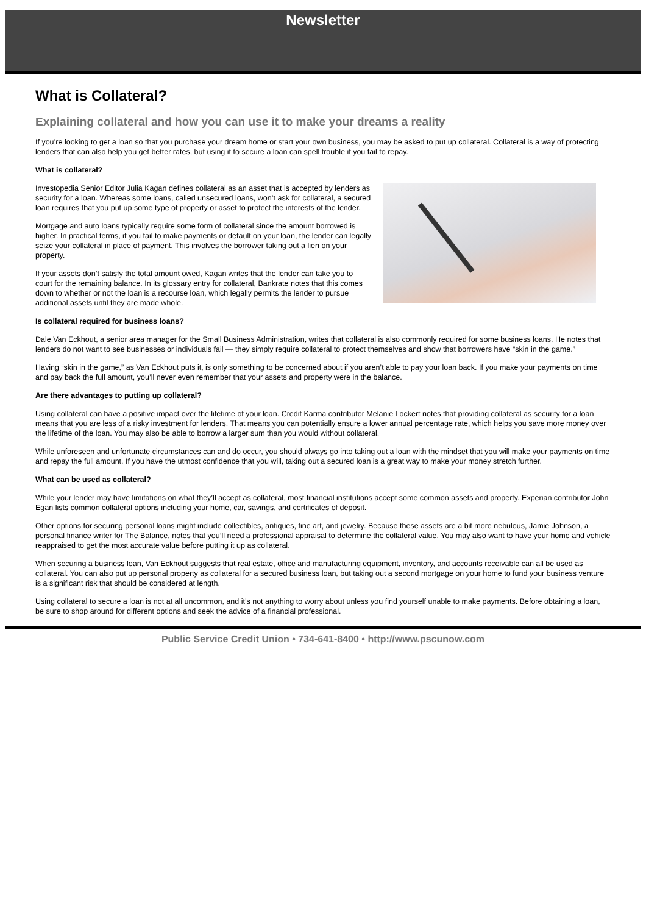Newsletter
What is Collateral?
Explaining collateral and how you can use it to make your dreams a reality
If you’re looking to get a loan so that you purchase your dream home or start your own business, you may be asked to put up collateral. Collateral is a way of protecting lenders that can also help you get better rates, but using it to secure a loan can spell trouble if you fail to repay.
What is collateral?
Investopedia Senior Editor Julia Kagan defines collateral as an asset that is accepted by lenders as security for a loan. Whereas some loans, called unsecured loans, won’t ask for collateral, a secured loan requires that you put up some type of property or asset to protect the interests of the lender.
Mortgage and auto loans typically require some form of collateral since the amount borrowed is higher. In practical terms, if you fail to make payments or default on your loan, the lender can legally seize your collateral in place of payment. This involves the borrower taking out a lien on your property.
If your assets don’t satisfy the total amount owed, Kagan writes that the lender can take you to court for the remaining balance. In its glossary entry for collateral, Bankrate notes that this comes down to whether or not the loan is a recourse loan, which legally permits the lender to pursue additional assets until they are made whole.
Is collateral required for business loans?
Dale Van Eckhout, a senior area manager for the Small Business Administration, writes that collateral is also commonly required for some business loans. He notes that lenders do not want to see businesses or individuals fail — they simply require collateral to protect themselves and show that borrowers have “skin in the game.”
Having “skin in the game,” as Van Eckhout puts it, is only something to be concerned about if you aren’t able to pay your loan back. If you make your payments on time and pay back the full amount, you’ll never even remember that your assets and property were in the balance.
Are there advantages to putting up collateral?
Using collateral can have a positive impact over the lifetime of your loan. Credit Karma contributor Melanie Lockert notes that providing collateral as security for a loan means that you are less of a risky investment for lenders. That means you can potentially ensure a lower annual percentage rate, which helps you save more money over the lifetime of the loan. You may also be able to borrow a larger sum than you would without collateral.
While unforeseen and unfortunate circumstances can and do occur, you should always go into taking out a loan with the mindset that you will make your payments on time and repay the full amount. If you have the utmost confidence that you will, taking out a secured loan is a great way to make your money stretch further.
What can be used as collateral?
While your lender may have limitations on what they’ll accept as collateral, most financial institutions accept some common assets and property. Experian contributor John Egan lists common collateral options including your home, car, savings, and certificates of deposit.
Other options for securing personal loans might include collectibles, antiques, fine art, and jewelry. Because these assets are a bit more nebulous, Jamie Johnson, a personal finance writer for The Balance, notes that you’ll need a professional appraisal to determine the collateral value. You may also want to have your home and vehicle reappraised to get the most accurate value before putting it up as collateral.
When securing a business loan, Van Eckhout suggests that real estate, office and manufacturing equipment, inventory, and accounts receivable can all be used as collateral. You can also put up personal property as collateral for a secured business loan, but taking out a second mortgage on your home to fund your business venture is a significant risk that should be considered at length.
Using collateral to secure a loan is not at all uncommon, and it’s not anything to worry about unless you find yourself unable to make payments. Before obtaining a loan, be sure to shop around for different options and seek the advice of a financial professional.
Public Service Credit Union • 734-641-8400 • http://www.pscunow.com